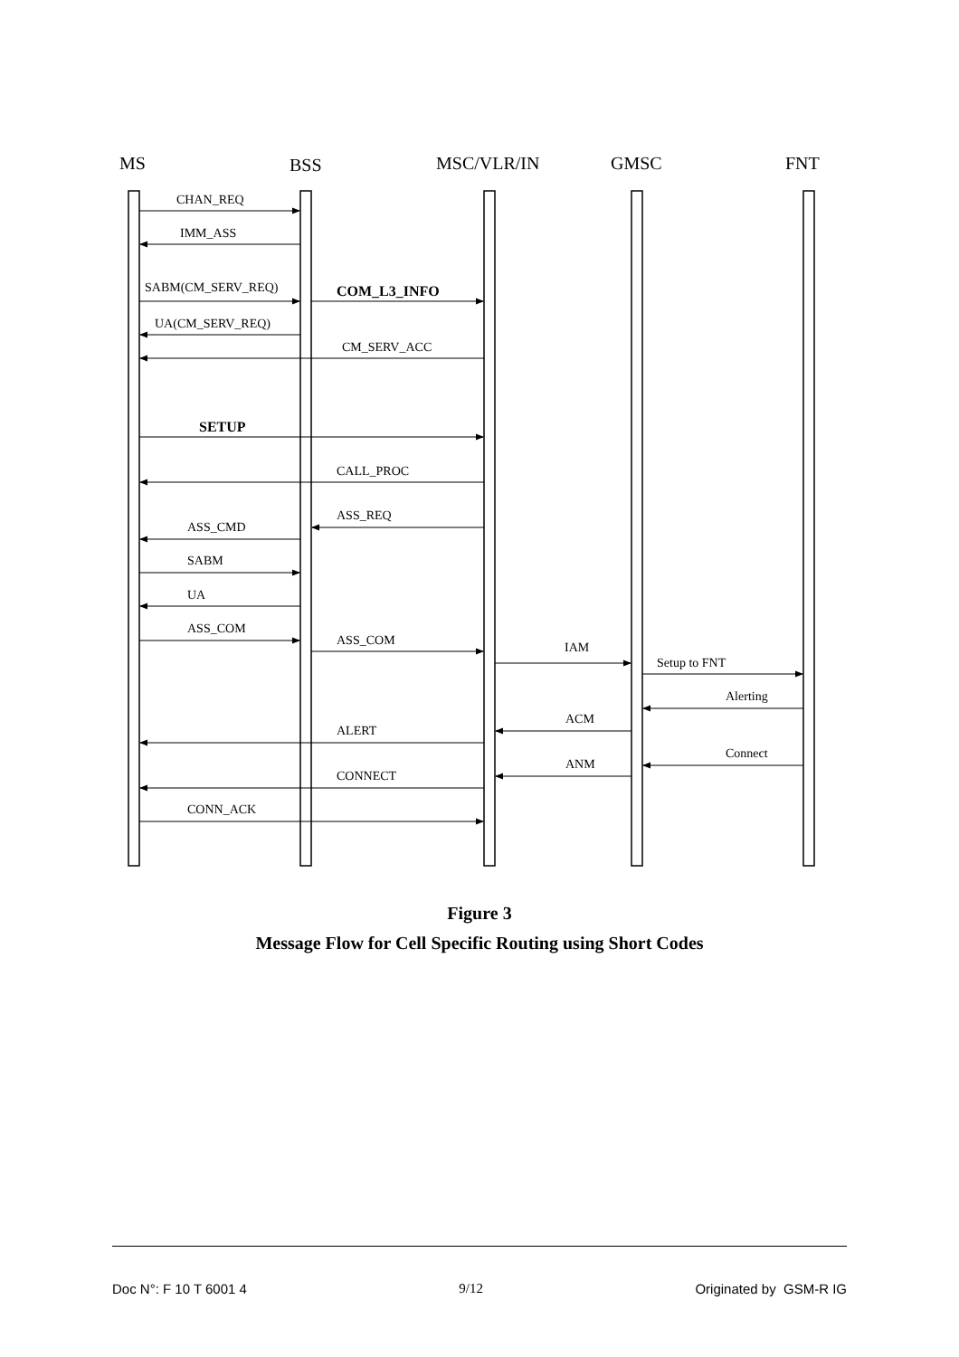MS
BSS
MSC/VLR/IN
GMSC
FNT
CHAN_REQ
IMM_ASS
SABM(CM_SERV_REQ)
COM_L3_INFO
UA(CM_SERV_REQ)
CM_SERV_ACC
SETUP
CALL_PROC
ASS_REQ
ASS_CMD
SABM
UA
ASS_COM
ASS_COM
IAM
Setup to FNT
Alerting
ACM
ALERT
Connect
ANM
CONNECT
CONN_ACK
Figure 3
Message Flow for Cell Specific Routing using Short Codes
Doc N°: F 10 T 6001 4 9/12 Originated by GSM-R IG